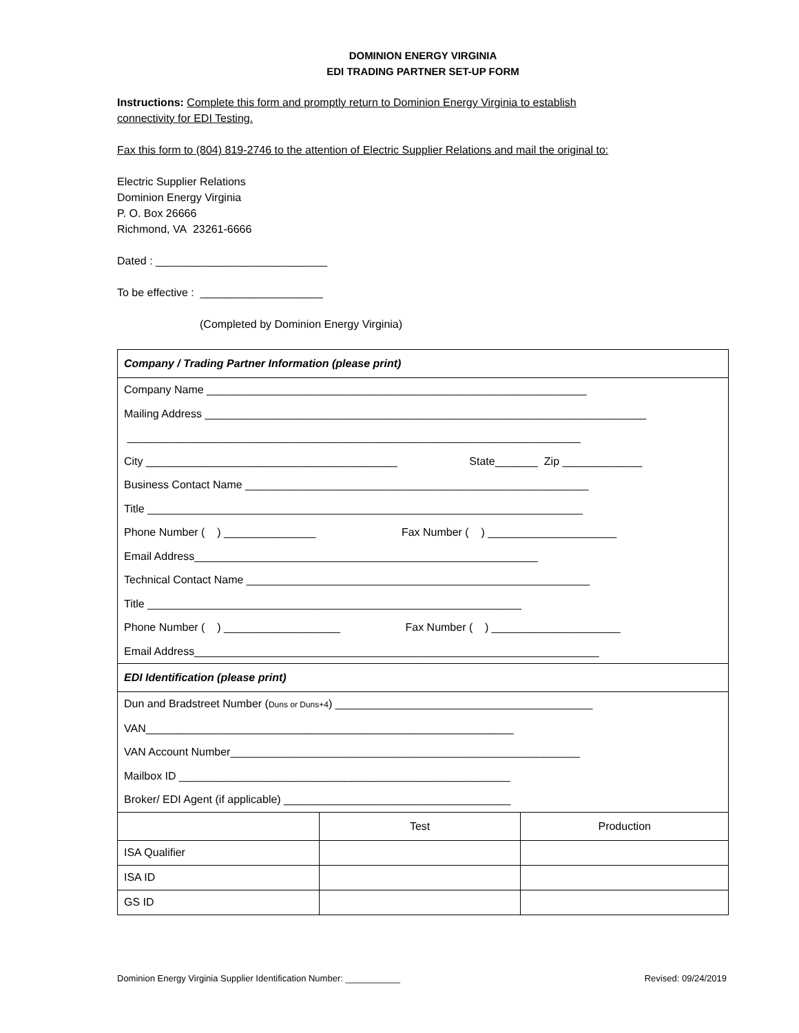DOMINION ENERGY VIRGINIA
EDI TRADING PARTNER SET-UP FORM
Instructions: Complete this form and promptly return to Dominion Energy Virginia to establish
connectivity for EDI Testing.
Fax this form to (804) 819-2746 to the attention of Electric Supplier Relations and mail the original to:
Electric Supplier Relations
Dominion Energy Virginia
P. O. Box 26666
Richmond, VA 23261-6666
Dated : ____________________________
To be effective : ____________________
(Completed by Dominion Energy Virginia)
| Company / Trading Partner Information (please print) | | |
| Company Name ______________________________________________________________ | | |
| Mailing Address ________________________________________________________________________ | | |
| __________________________________________________________________________ | | |
| City _________________________________________ State_______ Zip _____________ | | |
| Business Contact Name ________________________________________________________ | | |
| Title _______________________________________________________________________ | | |
| Phone Number ( ) _______________ Fax Number ( ) _____________________ | | |
| Email Address________________________________________________________ | | |
| Technical Contact Name ________________________________________________________ | | |
| Title _____________________________________________________________ | | |
| Phone Number ( ) ___________________ Fax Number ( ) _____________________ | | |
| Email Address__________________________________________________________________ | | |
| EDI Identification (please print) | | |
| Dun and Bradstreet Number ( Duns or Duns+4 ) __________________________________________ | | |
| VAN____________________________________________________________ | | |
| VAN Account Number_________________________________________________________ | | |
| Mailbox ID ______________________________________________________ | | |
| Broker/ EDI Agent (if applicable) _____________________________________ | | |
| | Test | Production |
| ISA Qualifier | | |
| ISA ID | | |
| GS ID | | |
Dominion Energy Virginia Supplier Identification Number: ___________ Revised: 09/24/2019